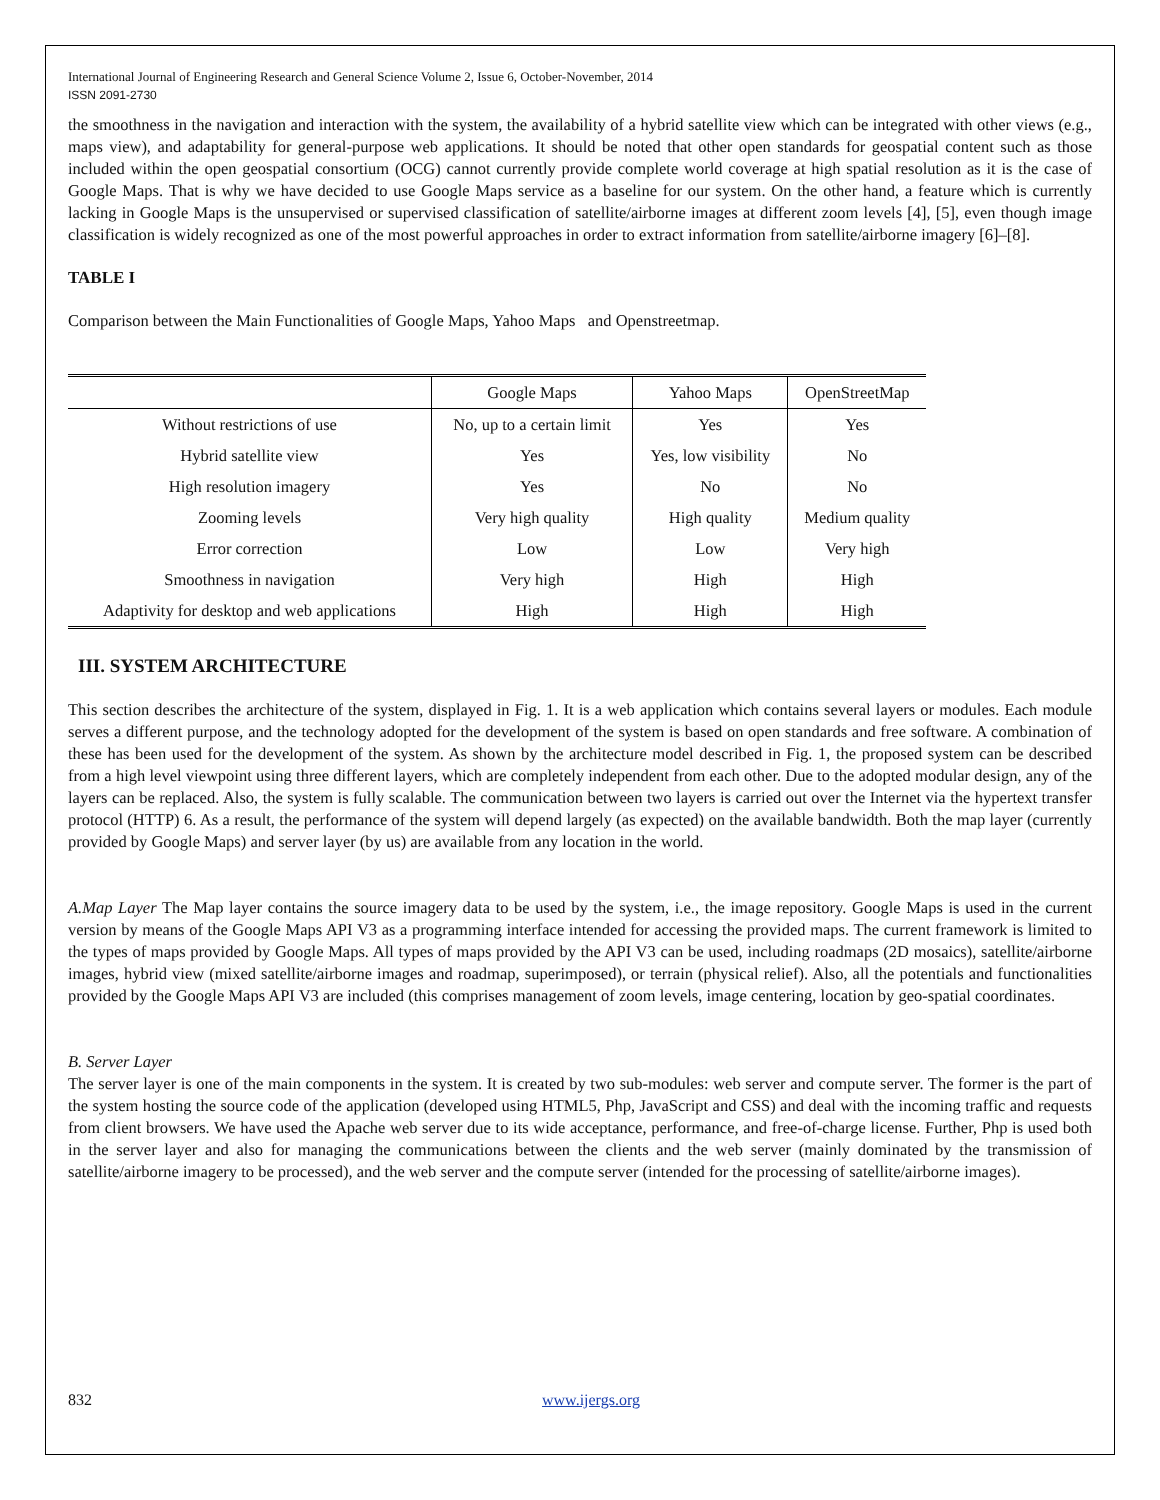International Journal of Engineering Research and General Science Volume 2, Issue 6, October-November, 2014
ISSN 2091-2730
the smoothness in the navigation and interaction with the system, the availability of a hybrid satellite view which can be integrated with other views (e.g., maps view), and adaptability for general-purpose web applications. It should be noted that other open standards for geospatial content such as those included within the open geospatial consortium (OCG) cannot currently provide complete world coverage at high spatial resolution as it is the case of Google Maps. That is why we have decided to use Google Maps service as a baseline for our system. On the other hand, a feature which is currently lacking in Google Maps is the unsupervised or supervised classification of satellite/airborne images at different zoom levels [4], [5], even though image classification is widely recognized as one of the most powerful approaches in order to extract information from satellite/airborne imagery [6]–[8].
TABLE I
Comparison between the Main Functionalities of Google Maps, Yahoo Maps and Openstreetmap.
| | Google Maps | Yahoo Maps | OpenStreetMap |
| --- | --- | --- | --- |
| Without restrictions of use | No, up to a certain limit | Yes | Yes |
| Hybrid satellite view | Yes | Yes, low visibility | No |
| High resolution imagery | Yes | No | No |
| Zooming levels | Very high quality | High quality | Medium quality |
| Error correction | Low | Low | Very high |
| Smoothness in navigation | Very high | High | High |
| Adaptivity for desktop and web applications | High | High | High |
III. SYSTEM ARCHITECTURE
This section describes the architecture of the system, displayed in Fig. 1. It is a web application which contains several layers or modules. Each module serves a different purpose, and the technology adopted for the development of the system is based on open standards and free software. A combination of these has been used for the development of the system. As shown by the architecture model described in Fig. 1, the proposed system can be described from a high level viewpoint using three different layers, which are completely independent from each other. Due to the adopted modular design, any of the layers can be replaced. Also, the system is fully scalable. The communication between two layers is carried out over the Internet via the hypertext transfer protocol (HTTP) 6. As a result, the performance of the system will depend largely (as expected) on the available bandwidth. Both the map layer (currently provided by Google Maps) and server layer (by us) are available from any location in the world.
A.Map Layer The Map layer contains the source imagery data to be used by the system, i.e., the image repository. Google Maps is used in the current version by means of the Google Maps API V3 as a programming interface intended for accessing the provided maps. The current framework is limited to the types of maps provided by Google Maps. All types of maps provided by the API V3 can be used, including roadmaps (2D mosaics), satellite/airborne images, hybrid view (mixed satellite/airborne images and roadmap, superimposed), or terrain (physical relief). Also, all the potentials and functionalities provided by the Google Maps API V3 are included (this comprises management of zoom levels, image centering, location by geo-spatial coordinates.
B. Server Layer
The server layer is one of the main components in the system. It is created by two sub-modules: web server and compute server. The former is the part of the system hosting the source code of the application (developed using HTML5, Php, JavaScript and CSS) and deal with the incoming traffic and requests from client browsers. We have used the Apache web server due to its wide acceptance, performance, and free-of-charge license. Further, Php is used both in the server layer and also for managing the communications between the clients and the web server (mainly dominated by the transmission of satellite/airborne imagery to be processed), and the web server and the compute server (intended for the processing of satellite/airborne images).
832 www.ijergs.org